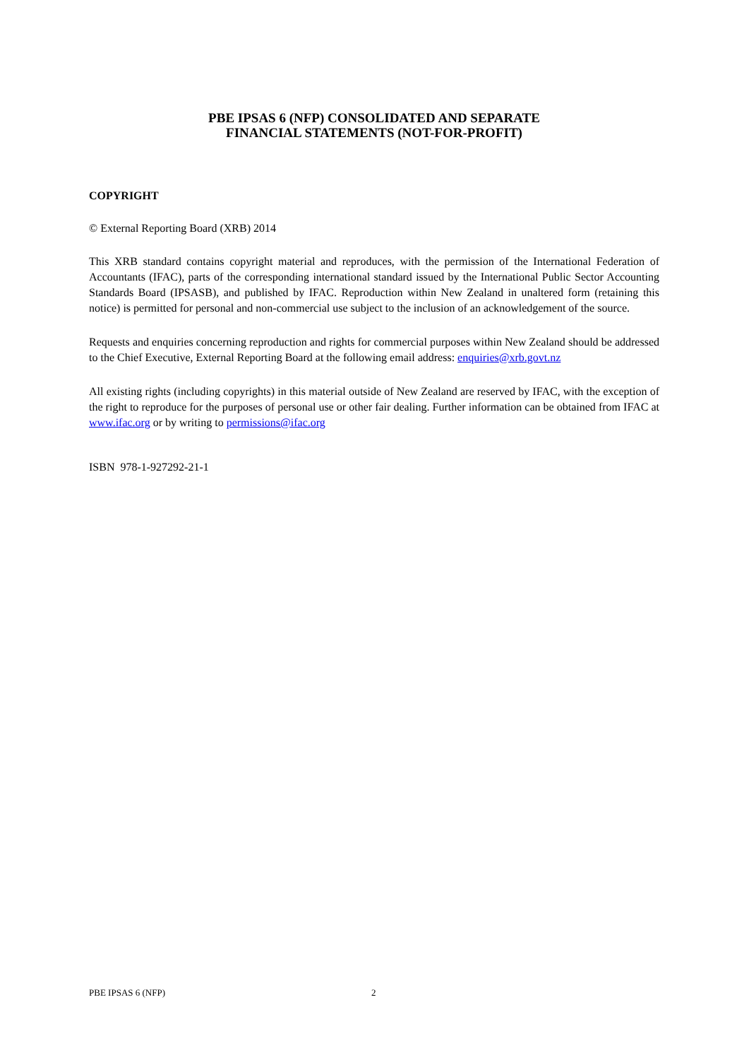PBE IPSAS 6 (NFP) CONSOLIDATED AND SEPARATE
FINANCIAL STATEMENTS (NOT-FOR-PROFIT)
COPYRIGHT
© External Reporting Board (XRB) 2014
This XRB standard contains copyright material and reproduces, with the permission of the International Federation of Accountants (IFAC), parts of the corresponding international standard issued by the International Public Sector Accounting Standards Board (IPSASB), and published by IFAC. Reproduction within New Zealand in unaltered form (retaining this notice) is permitted for personal and non-commercial use subject to the inclusion of an acknowledgement of the source.
Requests and enquiries concerning reproduction and rights for commercial purposes within New Zealand should be addressed to the Chief Executive, External Reporting Board at the following email address: enquiries@xrb.govt.nz
All existing rights (including copyrights) in this material outside of New Zealand are reserved by IFAC, with the exception of the right to reproduce for the purposes of personal use or other fair dealing. Further information can be obtained from IFAC at www.ifac.org or by writing to permissions@ifac.org
ISBN 978-1-927292-21-1
PBE IPSAS 6 (NFP) 2